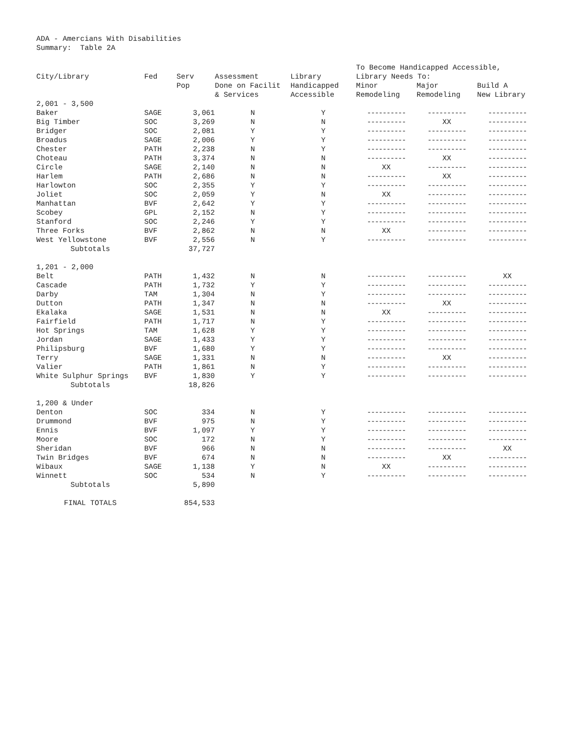ADA - Amercians With Disabilities
Summary: Table 2A
| | | | | | To Become Handicapped Accessible, | | |
| --- | --- | --- | --- | --- | --- | --- | --- |
| City/Library | Fed | Serv | Assessment | Library | Library Needs To: | | |
| | | Pop | Done on Facilit | Handicapped | Minor | Major | Build A |
| | | | & Services | Accessible | Remodeling | Remodeling | New Library |
| 2,001 - 3,500 | | | | | | | |
| Baker | SAGE | 3,061 | N | Y | ---------- | ---------- | ---------- |
| Big Timber | SOC | 3,269 | N | N | ---------- | XX | ---------- |
| Bridger | SOC | 2,081 | Y | Y | ---------- | ---------- | ---------- |
| Broadus | SAGE | 2,006 | Y | Y | ---------- | ---------- | ---------- |
| Chester | PATH | 2,238 | N | Y | ---------- | ---------- | ---------- |
| Choteau | PATH | 3,374 | N | N | ---------- | XX | ---------- |
| Circle | SAGE | 2,140 | N | N | XX | ---------- | ---------- |
| Harlem | PATH | 2,686 | N | N | ---------- | XX | ---------- |
| Harlowton | SOC | 2,355 | Y | Y | ---------- | ---------- | ---------- |
| Joliet | SOC | 2,059 | Y | N | XX | ---------- | ---------- |
| Manhattan | BVF | 2,642 | Y | Y | ---------- | ---------- | ---------- |
| Scobey | GPL | 2,152 | N | Y | ---------- | ---------- | ---------- |
| Stanford | SOC | 2,246 | Y | Y | ---------- | ---------- | ---------- |
| Three Forks | BVF | 2,862 | N | N | XX | ---------- | ---------- |
| West Yellowstone | BVF | 2,556 | N | Y | ---------- | ---------- | ---------- |
| Subtotals | | 37,727 | | | | | |
| 1,201 - 2,000 | | | | | | | |
| Belt | PATH | 1,432 | N | N | ---------- | ---------- | XX |
| Cascade | PATH | 1,732 | Y | Y | ---------- | ---------- | ---------- |
| Darby | TAM | 1,304 | N | Y | ---------- | ---------- | ---------- |
| Dutton | PATH | 1,347 | N | N | ---------- | XX | ---------- |
| Ekalaka | SAGE | 1,531 | N | N | XX | ---------- | ---------- |
| Fairfield | PATH | 1,717 | N | Y | ---------- | ---------- | ---------- |
| Hot Springs | TAM | 1,628 | Y | Y | ---------- | ---------- | ---------- |
| Jordan | SAGE | 1,433 | Y | Y | ---------- | ---------- | ---------- |
| Philipsburg | BVF | 1,680 | Y | Y | ---------- | ---------- | ---------- |
| Terry | SAGE | 1,331 | N | N | ---------- | XX | ---------- |
| Valier | PATH | 1,861 | N | Y | ---------- | ---------- | ---------- |
| White Sulphur Springs | BVF | 1,830 | Y | Y | ---------- | ---------- | ---------- |
| Subtotals | | 18,826 | | | | | |
| 1,200 & Under | | | | | | | |
| Denton | SOC | 334 | N | Y | ---------- | ---------- | ---------- |
| Drummond | BVF | 975 | N | Y | ---------- | ---------- | ---------- |
| Ennis | BVF | 1,097 | Y | Y | ---------- | ---------- | ---------- |
| Moore | SOC | 172 | N | Y | ---------- | ---------- | ---------- |
| Sheridan | BVF | 966 | N | N | ---------- | ---------- | XX |
| Twin Bridges | BVF | 674 | N | N | ---------- | XX | ---------- |
| Wibaux | SAGE | 1,138 | Y | N | XX | ---------- | ---------- |
| Winnett | SOC | 534 | N | Y | ---------- | ---------- | ---------- |
| Subtotals | | 5,890 | | | | | |
| FINAL TOTALS | | 854,533 | | | | | |